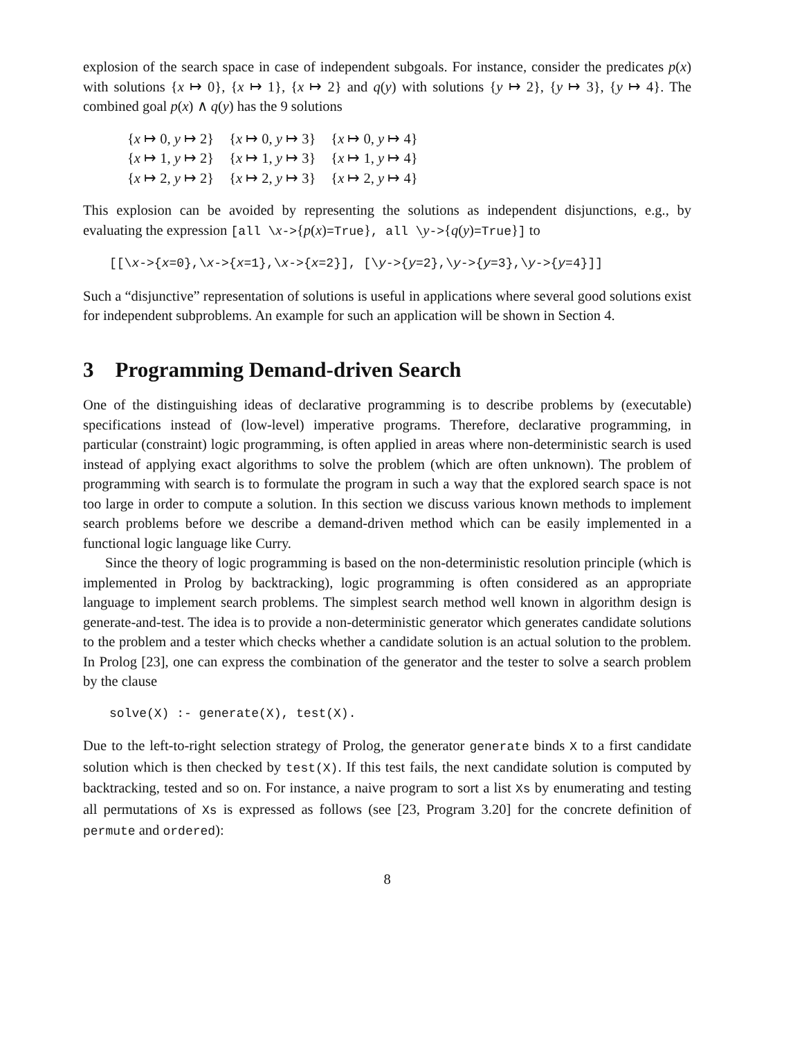explosion of the search space in case of independent subgoals. For instance, consider the predicates p(x) with solutions {x ↦ 0}, {x ↦ 1}, {x ↦ 2} and q(y) with solutions {y ↦ 2}, {y ↦ 3}, {y ↦ 4}. The combined goal p(x) ∧ q(y) has the 9 solutions
| { x ↦ 0, y ↦ 2} | { x ↦ 0, y ↦ 3} | { x ↦ 0, y ↦ 4} |
| { x ↦ 1, y ↦ 2} | { x ↦ 1, y ↦ 3} | { x ↦ 1, y ↦ 4} |
| { x ↦ 2, y ↦ 2} | { x ↦ 2, y ↦ 3} | { x ↦ 2, y ↦ 4} |
This explosion can be avoided by representing the solutions as independent disjunctions, e.g., by evaluating the expression [all \x->{p(x)=True}, all \y->{q(y)=True}] to
[[\x->{x=0},\x->{x=1},\x->{x=2}], [\y->{y=2},\y->{y=3},\y->{y=4}]]
Such a “disjunctive” representation of solutions is useful in applications where several good solutions exist for independent subproblems. An example for such an application will be shown in Section 4.
3 Programming Demand-driven Search
One of the distinguishing ideas of declarative programming is to describe problems by (executable) specifications instead of (low-level) imperative programs. Therefore, declarative programming, in particular (constraint) logic programming, is often applied in areas where non-deterministic search is used instead of applying exact algorithms to solve the problem (which are often unknown). The problem of programming with search is to formulate the program in such a way that the explored search space is not too large in order to compute a solution. In this section we discuss various known methods to implement search problems before we describe a demand-driven method which can be easily implemented in a functional logic language like Curry.
Since the theory of logic programming is based on the non-deterministic resolution principle (which is implemented in Prolog by backtracking), logic programming is often considered as an appropriate language to implement search problems. The simplest search method well known in algorithm design is generate-and-test. The idea is to provide a non-deterministic generator which generates candidate solutions to the problem and a tester which checks whether a candidate solution is an actual solution to the problem. In Prolog [23], one can express the combination of the generator and the tester to solve a search problem by the clause
solve(X) :- generate(X), test(X).
Due to the left-to-right selection strategy of Prolog, the generator generate binds X to a first candidate solution which is then checked by test(X). If this test fails, the next candidate solution is computed by backtracking, tested and so on. For instance, a naive program to sort a list Xs by enumerating and testing all permutations of Xs is expressed as follows (see [23, Program 3.20] for the concrete definition of permute and ordered):
8